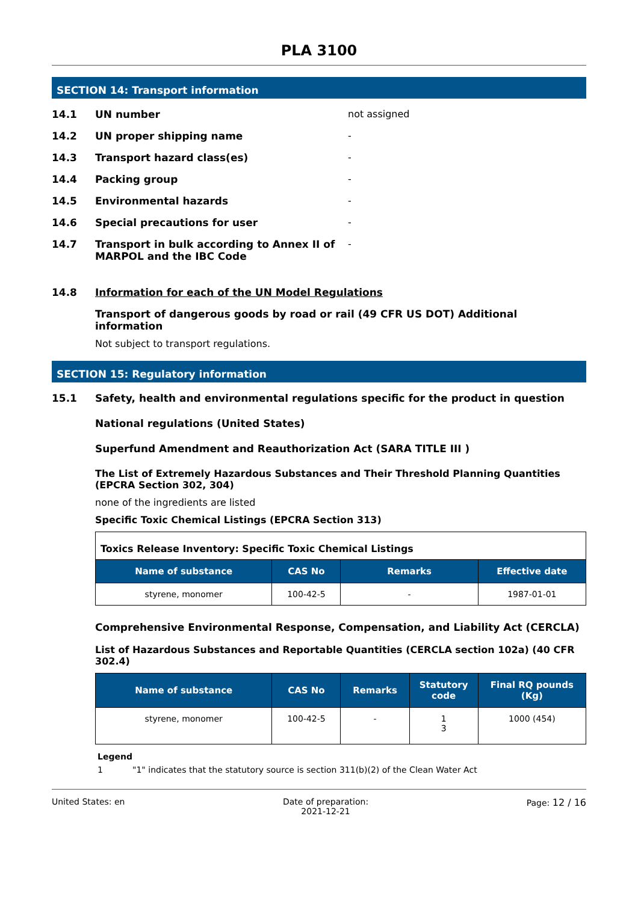PLA 3100
SECTION 14: Transport information
14.1 UN number not assigned
14.2 UN proper shipping name -
14.3 Transport hazard class(es) -
14.4 Packing group -
14.5 Environmental hazards -
14.6 Special precautions for user -
14.7 Transport in bulk according to Annex II of MARPOL and the IBC Code
-
14.8 Information for each of the UN Model Regulations
Transport of dangerous goods by road or rail (49 CFR US DOT) Additional information
Not subject to transport regulations.
SECTION 15: Regulatory information
15.1 Safety, health and environmental regulations specific for the product in question
National regulations (United States)
Superfund Amendment and Reauthorization Act (SARA TITLE III )
The List of Extremely Hazardous Substances and Their Threshold Planning Quantities (EPCRA Section 302, 304)
none of the ingredients are listed
Specific Toxic Chemical Listings (EPCRA Section 313)
| Toxics Release Inventory: Specific Toxic Chemical Listings | | | |
| Name of substance | CAS No | Remarks | Effective date |
| styrene, monomer | 100-42-5 | - | 1987-01-01 |
Comprehensive Environmental Response, Compensation, and Liability Act (CERCLA)
List of Hazardous Substances and Reportable Quantities (CERCLA section 102a) (40 CFR 302.4)
| Name of substance | CAS No | Remarks | Statutory code | Final RQ pounds (Kg) |
| --- | --- | --- | --- | --- |
| styrene, monomer | 100-42-5 | - | 1 3 | 1000 (454) |
Legend
1 "1" indicates that the statutory source is section 311(b)(2) of the Clean Water Act
United States: en Date of preparation:
2021-12-21
Page: 12 / 16